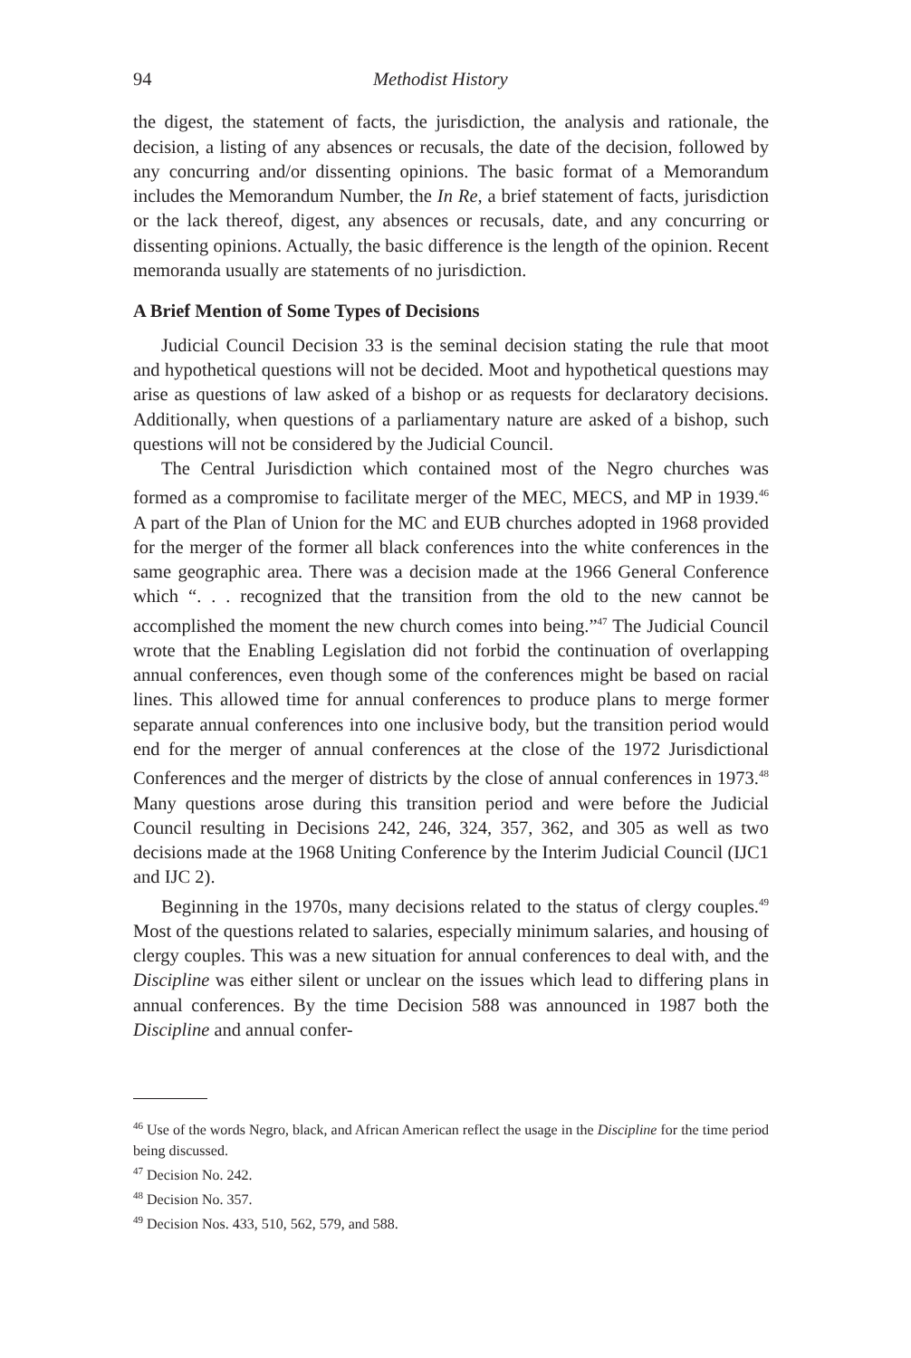94 Methodist History
the digest, the statement of facts, the jurisdiction, the analysis and rationale, the decision, a listing of any absences or recusals, the date of the decision, followed by any concurring and/or dissenting opinions. The basic format of a Memorandum includes the Memorandum Number, the In Re, a brief statement of facts, jurisdiction or the lack thereof, digest, any absences or recusals, date, and any concurring or dissenting opinions. Actually, the basic difference is the length of the opinion. Recent memoranda usually are statements of no jurisdiction.
A Brief Mention of Some Types of Decisions
Judicial Council Decision 33 is the seminal decision stating the rule that moot and hypothetical questions will not be decided. Moot and hypothetical questions may arise as questions of law asked of a bishop or as requests for declaratory decisions. Additionally, when questions of a parliamentary nature are asked of a bishop, such questions will not be considered by the Judicial Council.
The Central Jurisdiction which contained most of the Negro churches was formed as a compromise to facilitate merger of the MEC, MECS, and MP in 1939.<sup>46</sup> A part of the Plan of Union for the MC and EUB churches adopted in 1968 provided for the merger of the former all black conferences into the white conferences in the same geographic area. There was a decision made at the 1966 General Conference which “. . . recognized that the transition from the old to the new cannot be accomplished the moment the new church comes into being.”<sup>47</sup> The Judicial Council wrote that the Enabling Legislation did not forbid the continuation of overlapping annual conferences, even though some of the conferences might be based on racial lines. This allowed time for annual conferences to produce plans to merge former separate annual conferences into one inclusive body, but the transition period would end for the merger of annual conferences at the close of the 1972 Jurisdictional Conferences and the merger of districts by the close of annual conferences in 1973.<sup>48</sup> Many questions arose during this transition period and were before the Judicial Council resulting in Decisions 242, 246, 324, 357, 362, and 305 as well as two decisions made at the 1968 Uniting Conference by the Interim Judicial Council (IJC1 and IJC 2).
Beginning in the 1970s, many decisions related to the status of clergy couples.<sup>49</sup> Most of the questions related to salaries, especially minimum salaries, and housing of clergy couples. This was a new situation for annual conferences to deal with, and the Discipline was either silent or unclear on the issues which lead to differing plans in annual conferences. By the time Decision 588 was announced in 1987 both the Discipline and annual confer-
<sup>46</sup> Use of the words Negro, black, and African American reflect the usage in the Discipline for the time period being discussed.
<sup>47</sup> Decision No. 242.
<sup>48</sup> Decision No. 357.
<sup>49</sup> Decision Nos. 433, 510, 562, 579, and 588.